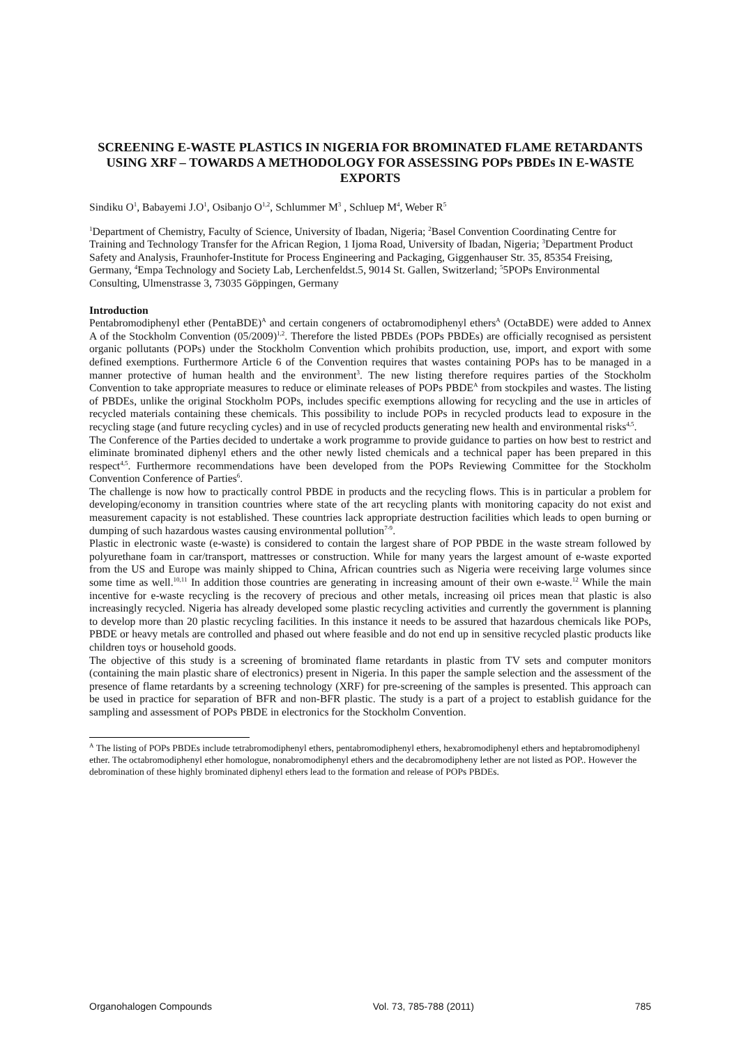SCREENING E-WASTE PLASTICS IN NIGERIA FOR BROMINATED FLAME RETARDANTS USING XRF – TOWARDS A METHODOLOGY FOR ASSESSING POPs PBDEs IN E-WASTE EXPORTS
Sindiku O<sup>1</sup>, Babayemi J.O<sup>1</sup>, Osibanjo O<sup>1,2</sup>, Schlummer M<sup>3</sup> , Schluep M<sup>4</sup>, Weber R<sup>5</sup>
<sup>1</sup> Department of Chemistry, Faculty of Science, University of Ibadan, Nigeria; <sup>2</sup>Basel Convention Coordinating Centre for Training and Technology Transfer for the African Region, 1 Ijoma Road, University of Ibadan, Nigeria; <sup>3</sup>Department Product Safety and Analysis, Fraunhofer-Institute for Process Engineering and Packaging, Giggenhauser Str. 35, 85354 Freising, Germany, <sup>4</sup>Empa Technology and Society Lab, Lerchenfeldst.5, 9014 St. Gallen, Switzerland; <sup>5</sup>5POPs Environmental Consulting, Ulmenstrasse 3, 73035 Göppingen, Germany
Introduction
Pentabromodiphenyl ether (PentaBDE)<sup>A</sup> and certain congeners of octabromodiphenyl ethers<sup>A</sup> (OctaBDE) were added to Annex A of the Stockholm Convention (05/2009)<sup>1,2</sup>. Therefore the listed PBDEs (POPs PBDEs) are officially recognised as persistent organic pollutants (POPs) under the Stockholm Convention which prohibits production, use, import, and export with some defined exemptions. Furthermore Article 6 of the Convention requires that wastes containing POPs has to be managed in a manner protective of human health and the environment<sup>3</sup>. The new listing therefore requires parties of the Stockholm Convention to take appropriate measures to reduce or eliminate releases of POPs PBDE<sup>A</sup> from stockpiles and wastes. The listing of PBDEs, unlike the original Stockholm POPs, includes specific exemptions allowing for recycling and the use in articles of recycled materials containing these chemicals. This possibility to include POPs in recycled products lead to exposure in the recycling stage (and future recycling cycles) and in use of recycled products generating new health and environmental risks<sup>4,5</sup>.
The Conference of the Parties decided to undertake a work programme to provide guidance to parties on how best to restrict and eliminate brominated diphenyl ethers and the other newly listed chemicals and a technical paper has been prepared in this respect<sup>4,5</sup>. Furthermore recommendations have been developed from the POPs Reviewing Committee for the Stockholm Convention Conference of Parties<sup>6</sup>.
The challenge is now how to practically control PBDE in products and the recycling flows. This is in particular a problem for developing/economy in transition countries where state of the art recycling plants with monitoring capacity do not exist and measurement capacity is not established. These countries lack appropriate destruction facilities which leads to open burning or dumping of such hazardous wastes causing environmental pollution<sup>7-9</sup>.
Plastic in electronic waste (e-waste) is considered to contain the largest share of POP PBDE in the waste stream followed by polyurethane foam in car/transport, mattresses or construction. While for many years the largest amount of e-waste exported from the US and Europe was mainly shipped to China, African countries such as Nigeria were receiving large volumes since some time as well.<sup>10,11</sup> In addition those countries are generating in increasing amount of their own e-waste.<sup>12</sup> While the main incentive for e-waste recycling is the recovery of precious and other metals, increasing oil prices mean that plastic is also increasingly recycled. Nigeria has already developed some plastic recycling activities and currently the government is planning to develop more than 20 plastic recycling facilities. In this instance it needs to be assured that hazardous chemicals like POPs, PBDE or heavy metals are controlled and phased out where feasible and do not end up in sensitive recycled plastic products like children toys or household goods.
The objective of this study is a screening of brominated flame retardants in plastic from TV sets and computer monitors (containing the main plastic share of electronics) present in Nigeria. In this paper the sample selection and the assessment of the presence of flame retardants by a screening technology (XRF) for pre-screening of the samples is presented. This approach can be used in practice for separation of BFR and non-BFR plastic. The study is a part of a project to establish guidance for the sampling and assessment of POPs PBDE in electronics for the Stockholm Convention.
<sup>A</sup> The listing of POPs PBDEs include tetrabromodiphenyl ethers, pentabromodiphenyl ethers, hexabromodiphenyl ethers and heptabromodiphenyl ether. The octabromodiphenyl ether homologue, nonabromodiphenyl ethers and the decabromodipheny lether are not listed as POP.. However the debromination of these highly brominated diphenyl ethers lead to the formation and release of POPs PBDEs.
Organohalogen Compounds Vol. 73, 785-788 (2011) 785